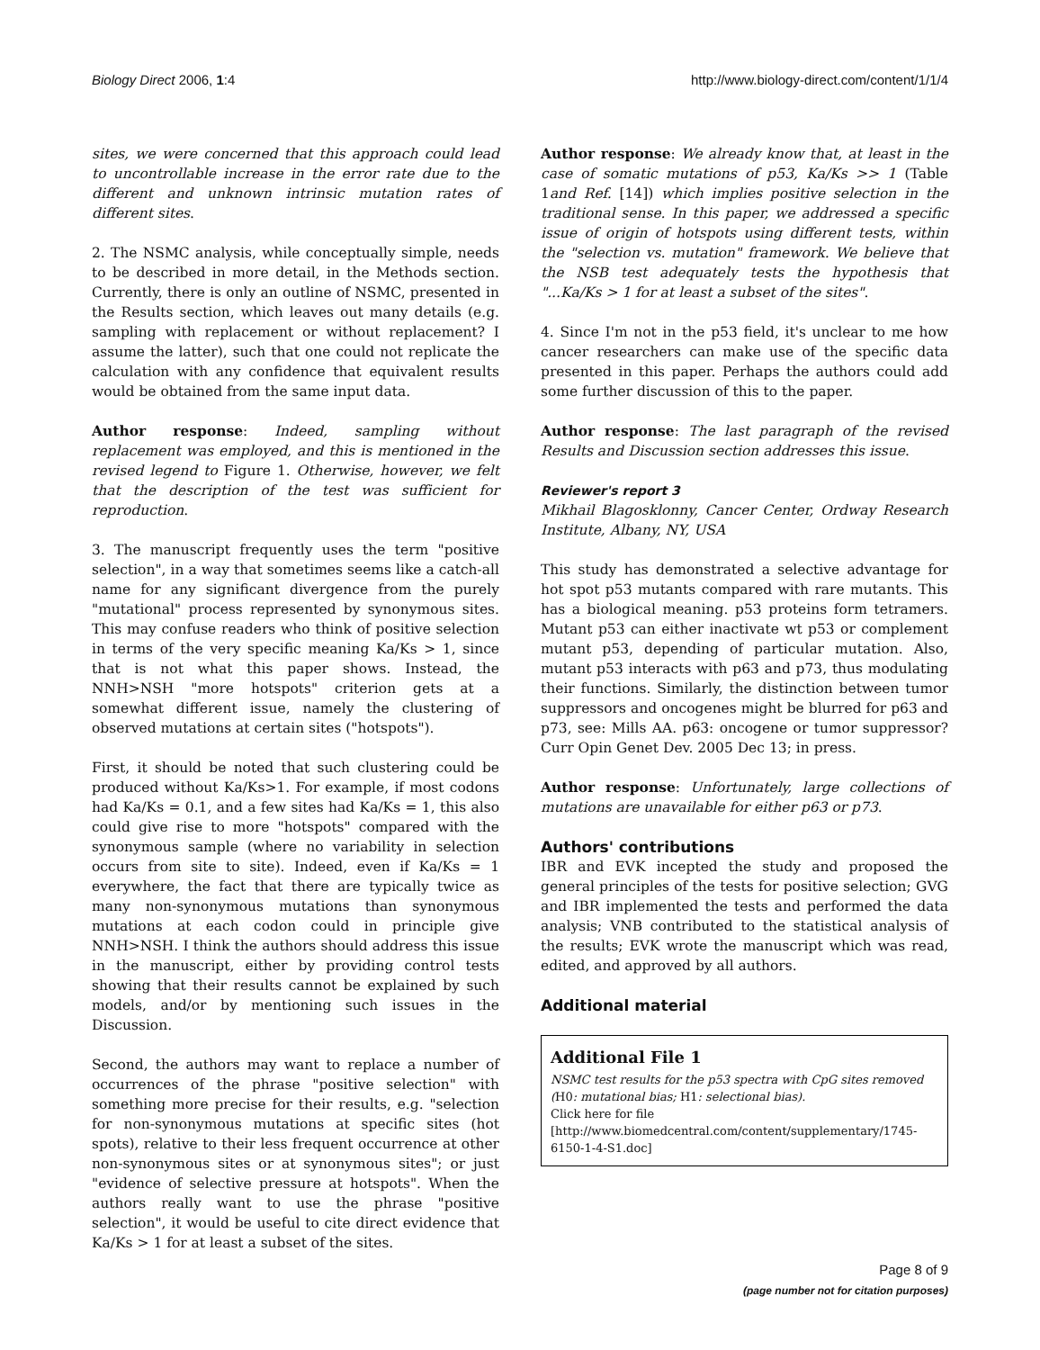Biology Direct 2006, 1:4 http://www.biology-direct.com/content/1/1/4
sites, we were concerned that this approach could lead to uncontrollable increase in the error rate due to the different and unknown intrinsic mutation rates of different sites.
2. The NSMC analysis, while conceptually simple, needs to be described in more detail, in the Methods section. Currently, there is only an outline of NSMC, presented in the Results section, which leaves out many details (e.g. sampling with replacement or without replacement? I assume the latter), such that one could not replicate the calculation with any confidence that equivalent results would be obtained from the same input data.
Author response: Indeed, sampling without replacement was employed, and this is mentioned in the revised legend to Figure 1. Otherwise, however, we felt that the description of the test was sufficient for reproduction.
3. The manuscript frequently uses the term "positive selection", in a way that sometimes seems like a catch-all name for any significant divergence from the purely "mutational" process represented by synonymous sites. This may confuse readers who think of positive selection in terms of the very specific meaning Ka/Ks > 1, since that is not what this paper shows. Instead, the NNH>NSH "more hotspots" criterion gets at a somewhat different issue, namely the clustering of observed mutations at certain sites ("hotspots").
First, it should be noted that such clustering could be produced without Ka/Ks>1. For example, if most codons had Ka/Ks = 0.1, and a few sites had Ka/Ks = 1, this also could give rise to more "hotspots" compared with the synonymous sample (where no variability in selection occurs from site to site). Indeed, even if Ka/Ks = 1 everywhere, the fact that there are typically twice as many non-synonymous mutations than synonymous mutations at each codon could in principle give NNH>NSH. I think the authors should address this issue in the manuscript, either by providing control tests showing that their results cannot be explained by such models, and/or by mentioning such issues in the Discussion.
Second, the authors may want to replace a number of occurrences of the phrase "positive selection" with something more precise for their results, e.g. "selection for non-synonymous mutations at specific sites (hot spots), relative to their less frequent occurrence at other non-synonymous sites or at synonymous sites"; or just "evidence of selective pressure at hotspots". When the authors really want to use the phrase "positive selection", it would be useful to cite direct evidence that Ka/Ks > 1 for at least a subset of the sites.
Author response: We already know that, at least in the case of somatic mutations of p53, Ka/Ks >> 1 (Table 1and Ref. [14]) which implies positive selection in the traditional sense. In this paper, we addressed a specific issue of origin of hotspots using different tests, within the "selection vs. mutation" framework. We believe that the NSB test adequately tests the hypothesis that "...Ka/Ks > 1 for at least a subset of the sites".
4. Since I'm not in the p53 field, it's unclear to me how cancer researchers can make use of the specific data presented in this paper. Perhaps the authors could add some further discussion of this to the paper.
Author response: The last paragraph of the revised Results and Discussion section addresses this issue.
Reviewer's report 3
Mikhail Blagosklonny, Cancer Center, Ordway Research Institute, Albany, NY, USA
This study has demonstrated a selective advantage for hot spot p53 mutants compared with rare mutants. This has a biological meaning. p53 proteins form tetramers. Mutant p53 can either inactivate wt p53 or complement mutant p53, depending of particular mutation. Also, mutant p53 interacts with p63 and p73, thus modulating their functions. Similarly, the distinction between tumor suppressors and oncogenes might be blurred for p63 and p73, see: Mills AA. p63: oncogene or tumor suppressor? Curr Opin Genet Dev. 2005 Dec 13; in press.
Author response: Unfortunately, large collections of mutations are unavailable for either p63 or p73.
Authors' contributions
IBR and EVK incepted the study and proposed the general principles of the tests for positive selection; GVG and IBR implemented the tests and performed the data analysis; VNB contributed to the statistical analysis of the results; EVK wrote the manuscript which was read, edited, and approved by all authors.
Additional material
Additional File 1
NSMC test results for the p53 spectra with CpG sites removed (H0: mutational bias; H1: selectional bias).
Click here for file
[http://www.biomedcentral.com/content/supplementary/1745-6150-1-4-S1.doc]
Page 8 of 9
(page number not for citation purposes)